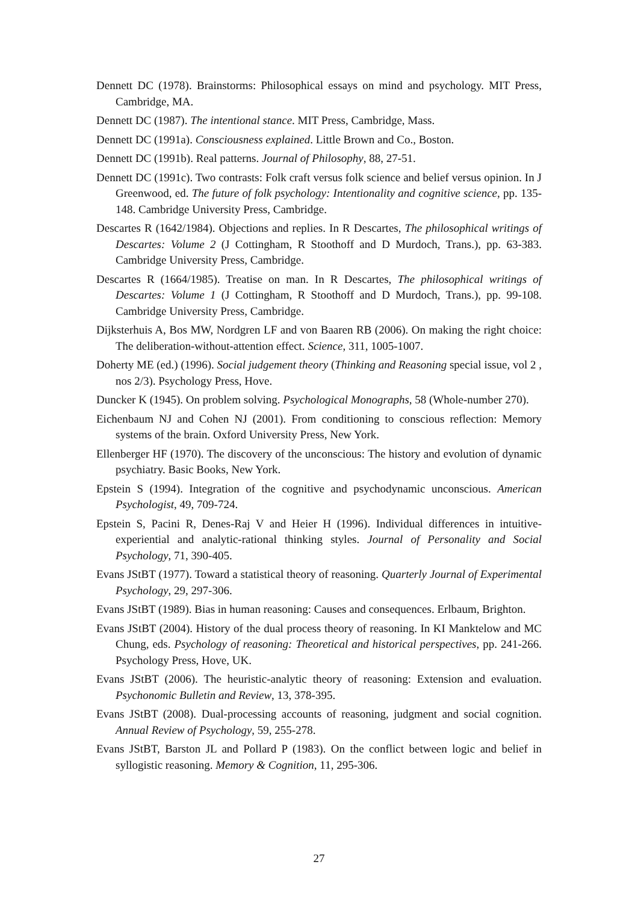Dennett DC (1978). Brainstorms: Philosophical essays on mind and psychology. MIT Press, Cambridge, MA.
Dennett DC (1987). The intentional stance. MIT Press, Cambridge, Mass.
Dennett DC (1991a). Consciousness explained. Little Brown and Co., Boston.
Dennett DC (1991b). Real patterns. Journal of Philosophy, 88, 27-51.
Dennett DC (1991c). Two contrasts: Folk craft versus folk science and belief versus opinion. In J Greenwood, ed. The future of folk psychology: Intentionality and cognitive science, pp. 135-148. Cambridge University Press, Cambridge.
Descartes R (1642/1984). Objections and replies. In R Descartes, The philosophical writings of Descartes: Volume 2 (J Cottingham, R Stoothoff and D Murdoch, Trans.), pp. 63-383. Cambridge University Press, Cambridge.
Descartes R (1664/1985). Treatise on man. In R Descartes, The philosophical writings of Descartes: Volume 1 (J Cottingham, R Stoothoff and D Murdoch, Trans.), pp. 99-108. Cambridge University Press, Cambridge.
Dijksterhuis A, Bos MW, Nordgren LF and von Baaren RB (2006). On making the right choice: The deliberation-without-attention effect. Science, 311, 1005-1007.
Doherty ME (ed.) (1996). Social judgement theory (Thinking and Reasoning special issue, vol 2 , nos 2/3). Psychology Press, Hove.
Duncker K (1945). On problem solving. Psychological Monographs, 58 (Whole-number 270).
Eichenbaum NJ and Cohen NJ (2001). From conditioning to conscious reflection: Memory systems of the brain. Oxford University Press, New York.
Ellenberger HF (1970). The discovery of the unconscious: The history and evolution of dynamic psychiatry. Basic Books, New York.
Epstein S (1994). Integration of the cognitive and psychodynamic unconscious. American Psychologist, 49, 709-724.
Epstein S, Pacini R, Denes-Raj V and Heier H (1996). Individual differences in intuitive-experiential and analytic-rational thinking styles. Journal of Personality and Social Psychology, 71, 390-405.
Evans JStBT (1977). Toward a statistical theory of reasoning. Quarterly Journal of Experimental Psychology, 29, 297-306.
Evans JStBT (1989). Bias in human reasoning: Causes and consequences. Erlbaum, Brighton.
Evans JStBT (2004). History of the dual process theory of reasoning. In KI Manktelow and MC Chung, eds. Psychology of reasoning: Theoretical and historical perspectives, pp. 241-266. Psychology Press, Hove, UK.
Evans JStBT (2006). The heuristic-analytic theory of reasoning: Extension and evaluation. Psychonomic Bulletin and Review, 13, 378-395.
Evans JStBT (2008). Dual-processing accounts of reasoning, judgment and social cognition. Annual Review of Psychology, 59, 255-278.
Evans JStBT, Barston JL and Pollard P (1983). On the conflict between logic and belief in syllogistic reasoning. Memory & Cognition, 11, 295-306.
27